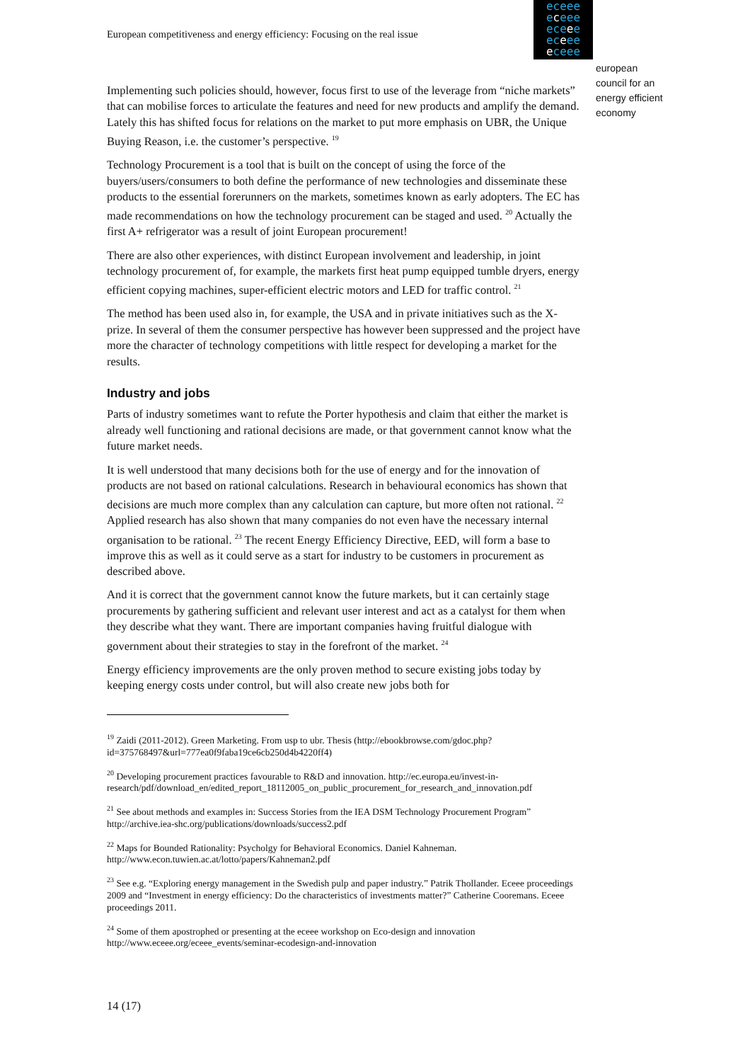European competitiveness and energy efficiency: Focusing on the real issue
eceee
eceee
eceee
eceee
eceee
european
council for an
energy efficient
economy
Implementing such policies should, however, focus first to use of the leverage from “niche markets” that can mobilise forces to articulate the features and need for new products and amplify the demand. Lately this has shifted focus for relations on the market to put more emphasis on UBR, the Unique Buying Reason, i.e. the customer’s perspective. <sup>19</sup>
Technology Procurement is a tool that is built on the concept of using the force of the buyers/users/consumers to both define the performance of new technologies and disseminate these products to the essential forerunners on the markets, sometimes known as early adopters. The EC has made recommendations on how the technology procurement can be staged and used. <sup>20</sup> Actually the first A+ refrigerator was a result of joint European procurement!
There are also other experiences, with distinct European involvement and leadership, in joint technology procurement of, for example, the markets first heat pump equipped tumble dryers, energy efficient copying machines, super-efficient electric motors and LED for traffic control. <sup>21</sup>
The method has been used also in, for example, the USA and in private initiatives such as the X-prize. In several of them the consumer perspective has however been suppressed and the project have more the character of technology competitions with little respect for developing a market for the results.
Industry and jobs
Parts of industry sometimes want to refute the Porter hypothesis and claim that either the market is already well functioning and rational decisions are made, or that government cannot know what the future market needs.
It is well understood that many decisions both for the use of energy and for the innovation of products are not based on rational calculations. Research in behavioural economics has shown that decisions are much more complex than any calculation can capture, but more often not rational. <sup>22</sup> Applied research has also shown that many companies do not even have the necessary internal organisation to be rational. <sup>23</sup> The recent Energy Efficiency Directive, EED, will form a base to improve this as well as it could serve as a start for industry to be customers in procurement as described above.
And it is correct that the government cannot know the future markets, but it can certainly stage procurements by gathering sufficient and relevant user interest and act as a catalyst for them when they describe what they want. There are important companies having fruitful dialogue with government about their strategies to stay in the forefront of the market. <sup>24</sup>
Energy efficiency improvements are the only proven method to secure existing jobs today by keeping energy costs under control, but will also create new jobs both for
<sup>19</sup> Zaidi (2011-2012). Green Marketing. From usp to ubr. Thesis (http://ebookbrowse.com/gdoc.php?id=375768497&url=777ea0f9faba19ce6cb250d4b4220ff4)
<sup>20</sup> Developing procurement practices favourable to R&D and innovation. http://ec.europa.eu/invest-in-research/pdf/download_en/edited_report_18112005_on_public_procurement_for_research_and_innovation.pdf
<sup>21</sup> See about methods and examples in: Success Stories from the IEA DSM Technology Procurement Program” http://archive.iea-shc.org/publications/downloads/success2.pdf
<sup>22</sup> Maps for Bounded Rationality: Psycholgy for Behavioral Economics. Daniel Kahneman. http://www.econ.tuwien.ac.at/lotto/papers/Kahneman2.pdf
<sup>23</sup> See e.g. “Exploring energy management in the Swedish pulp and paper industry.” Patrik Thollander. Eceee proceedings 2009 and “Investment in energy efficiency: Do the characteristics of investments matter?” Catherine Cooremans. Eceee proceedings 2011.
<sup>24</sup> Some of them apostrophed or presenting at the eceee workshop on Eco-design and innovation http://www.eceee.org/eceee_events/seminar-ecodesign-and-innovation
14 (17)